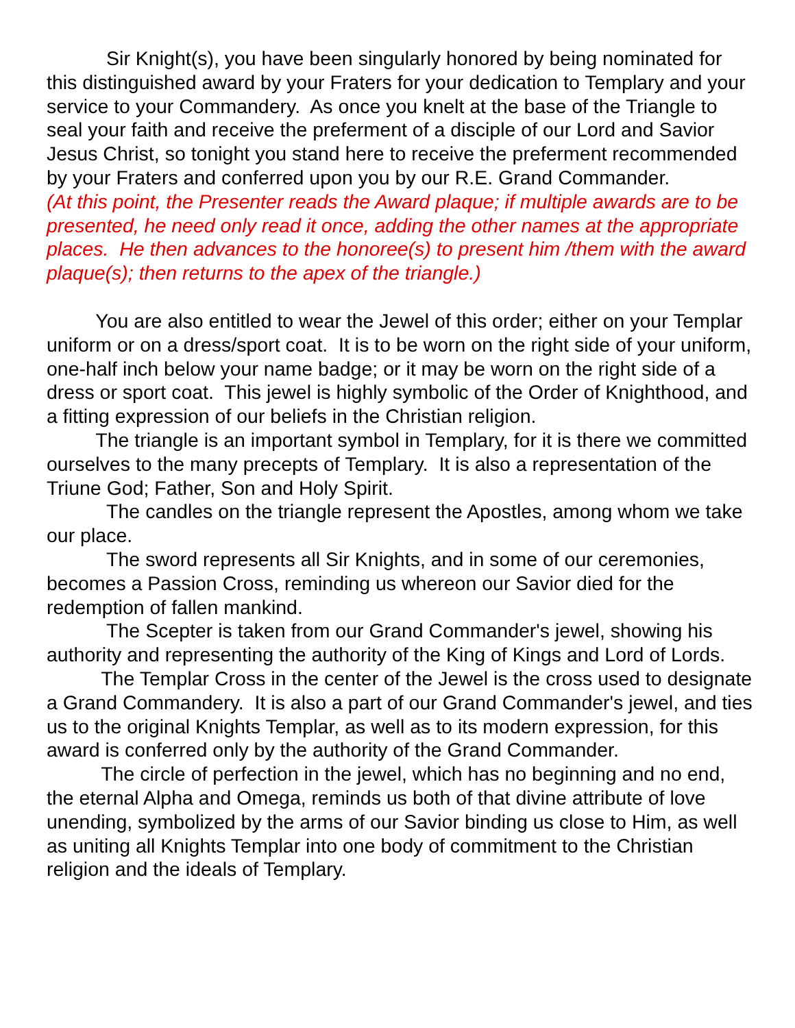Sir Knight(s), you have been singularly honored by being nominated for this distinguished award by your Fraters for your dedication to Templary and your service to your Commandery. As once you knelt at the base of the Triangle to seal your faith and receive the preferment of a disciple of our Lord and Savior Jesus Christ, so tonight you stand here to receive the preferment recommended by your Fraters and conferred upon you by our R.E. Grand Commander.
(At this point, the Presenter reads the Award plaque; if multiple awards are to be presented, he need only read it once, adding the other names at the appropriate places. He then advances to the honoree(s) to present him /them with the award plaque(s); then returns to the apex of the triangle.)
You are also entitled to wear the Jewel of this order; either on your Templar uniform or on a dress/sport coat. It is to be worn on the right side of your uniform, one-half inch below your name badge; or it may be worn on the right side of a dress or sport coat. This jewel is highly symbolic of the Order of Knighthood, and a fitting expression of our beliefs in the Christian religion.
The triangle is an important symbol in Templary, for it is there we committed ourselves to the many precepts of Templary. It is also a representation of the Triune God; Father, Son and Holy Spirit.
The candles on the triangle represent the Apostles, among whom we take our place.
The sword represents all Sir Knights, and in some of our ceremonies, becomes a Passion Cross, reminding us whereon our Savior died for the redemption of fallen mankind.
The Scepter is taken from our Grand Commander's jewel, showing his authority and representing the authority of the King of Kings and Lord of Lords.
The Templar Cross in the center of the Jewel is the cross used to designate a Grand Commandery. It is also a part of our Grand Commander's jewel, and ties us to the original Knights Templar, as well as to its modern expression, for this award is conferred only by the authority of the Grand Commander.
The circle of perfection in the jewel, which has no beginning and no end, the eternal Alpha and Omega, reminds us both of that divine attribute of love unending, symbolized by the arms of our Savior binding us close to Him, as well as uniting all Knights Templar into one body of commitment to the Christian religion and the ideals of Templary.